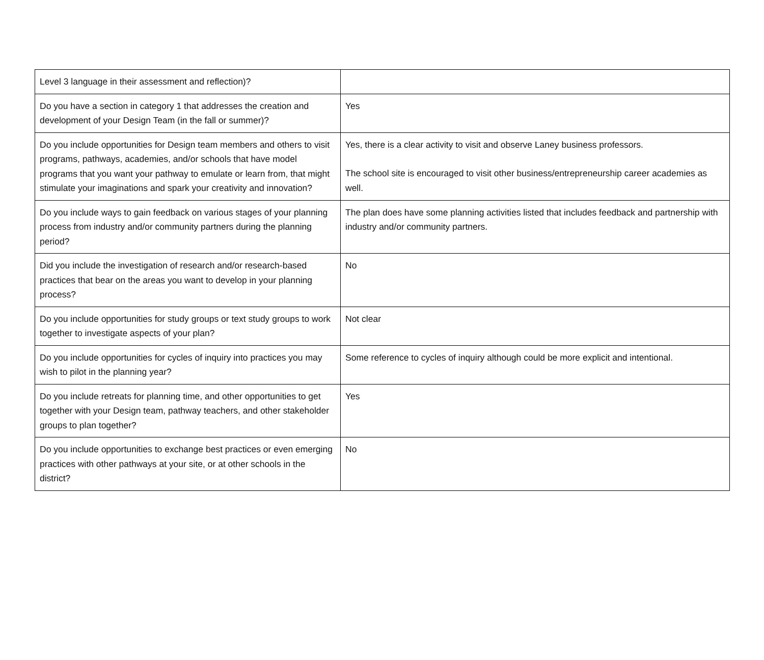| Level 3 language in their assessment and reflection)? | |
| Do you have a section in category 1 that addresses the creation and development of your Design Team (in the fall or summer)? | Yes |
| Do you include opportunities for Design team members and others to visit programs, pathways, academies, and/or schools that have model programs that you want your pathway to emulate or learn from, that might stimulate your imaginations and spark your creativity and innovation? | Yes, there is a clear activity to visit and observe Laney business professors. The school site is encouraged to visit other business/entrepreneurship career academies as well. |
| Do you include ways to gain feedback on various stages of your planning process from industry and/or community partners during the planning period? | The plan does have some planning activities listed that includes feedback and partnership with industry and/or community partners. |
| Did you include the investigation of research and/or research-based practices that bear on the areas you want to develop in your planning process? | No |
| Do you include opportunities for study groups or text study groups to work together to investigate aspects of your plan? | Not clear |
| Do you include opportunities for cycles of inquiry into practices you may wish to pilot in the planning year? | Some reference to cycles of inquiry although could be more explicit and intentional. |
| Do you include retreats for planning time, and other opportunities to get together with your Design team, pathway teachers, and other stakeholder groups to plan together? | Yes |
| Do you include opportunities to exchange best practices or even emerging practices with other pathways at your site, or at other schools in the district? | No |